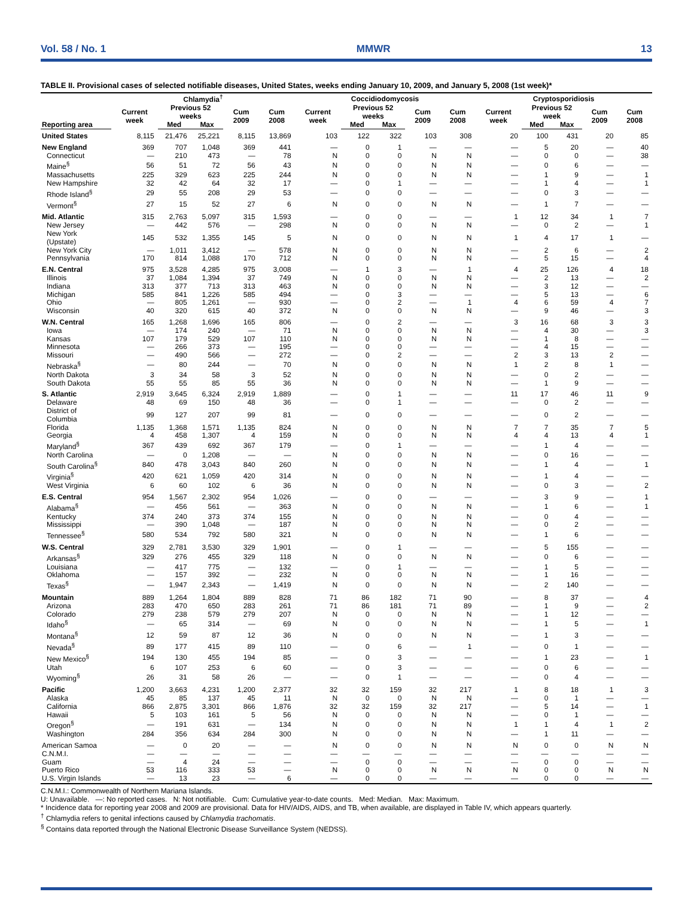Vol. 58 / No. 1 MMWR 13
TABLE II. Provisional cases of selected notifiable diseases, United States, weeks ending January 10, 2009, and January 5, 2008 (1st week)*
| | Chlamydia<sup>†</sup> | | | | | Coccidiodomycosis | | | | | Cryptosporidiosis | | | | |
| --- | --- | --- | --- | --- | --- | --- | --- | --- | --- | --- | --- | --- | --- | --- | --- |
| | Current week | Previous 52 weeks | | Cum 2009 | Cum 2008 | Current week | Previous 52 weeks | | Cum 2009 | Cum 2008 | Current week | Previous 52 week | | Cum 2009 | Cum 2008 |
| Reporting area | | Med | Max | | | | Med | Max | | | | Med | Max | | |
| United States | 8,115 | 21,476 | 25,221 | 8,115 | 13,869 | 103 | 122 | 322 | 103 | 308 | 20 | 100 | 431 | 20 | 85 |
| New England | 369 | 707 | 1,048 | 369 | 441 | — | 0 | 1 | — | — | — | 5 | 20 | — | 40 |
| Connecticut | — | 210 | 473 | — | 78 | N | 0 | 0 | N | N | — | 0 | 0 | — | 38 |
| Maine<sup>§</sup> | 56 | 51 | 72 | 56 | 43 | N | 0 | 0 | N | N | — | 0 | 6 | — | — |
| Massachusetts | 225 | 329 | 623 | 225 | 244 | N | 0 | 0 | N | N | — | 1 | 9 | — | 1 |
| New Hampshire | 32 | 42 | 64 | 32 | 17 | — | 0 | 1 | — | — | — | 1 | 4 | — | 1 |
| Rhode Island<sup>§</sup> | 29 | 55 | 208 | 29 | 53 | — | 0 | 0 | — | — | — | 0 | 3 | — | — |
| Vermont<sup>§</sup> | 27 | 15 | 52 | 27 | 6 | N | 0 | 0 | N | N | — | 1 | 7 | — | — |
| Mid. Atlantic | 315 | 2,763 | 5,097 | 315 | 1,593 | — | 0 | 0 | — | — | 1 | 12 | 34 | 1 | 7 |
| New Jersey | — | 442 | 576 | — | 298 | N | 0 | 0 | N | N | — | 0 | 2 | — | 1 |
| New York (Upstate) | 145 | 532 | 1,355 | 145 | 5 | N | 0 | 0 | N | N | 1 | 4 | 17 | 1 | — |
| New York City | — | 1,011 | 3,412 | — | 578 | N | 0 | 0 | N | N | — | 2 | 6 | — | 2 |
| Pennsylvania | 170 | 814 | 1,088 | 170 | 712 | N | 0 | 0 | N | N | — | 5 | 15 | — | 4 |
| E.N. Central | 975 | 3,528 | 4,285 | 975 | 3,008 | — | 1 | 3 | — | 1 | 4 | 25 | 126 | 4 | 18 |
| Illinois | 37 | 1,084 | 1,394 | 37 | 749 | N | 0 | 0 | N | N | — | 2 | 13 | — | 2 |
| Indiana | 313 | 377 | 713 | 313 | 463 | N | 0 | 0 | N | N | — | 3 | 12 | — | — |
| Michigan | 585 | 841 | 1,226 | 585 | 494 | — | 0 | 3 | — | — | — | 5 | 13 | — | 6 |
| Ohio | — | 805 | 1,261 | — | 930 | — | 0 | 2 | — | 1 | 4 | 6 | 59 | 4 | 7 |
| Wisconsin | 40 | 320 | 615 | 40 | 372 | N | 0 | 0 | N | N | — | 9 | 46 | — | 3 |
| W.N. Central | 165 | 1,268 | 1,696 | 165 | 806 | — | 0 | 2 | — | — | 3 | 16 | 68 | 3 | 3 |
| Iowa | — | 174 | 240 | — | 71 | N | 0 | 0 | N | N | — | 4 | 30 | — | 3 |
| Kansas | 107 | 179 | 529 | 107 | 110 | N | 0 | 0 | N | N | — | 1 | 8 | — | — |
| Minnesota | — | 266 | 373 | — | 195 | — | 0 | 0 | — | — | — | 4 | 15 | — | — |
| Missouri | — | 490 | 566 | — | 272 | — | 0 | 2 | — | — | 2 | 3 | 13 | 2 | — |
| Nebraska<sup>§</sup> | — | 80 | 244 | — | 70 | N | 0 | 0 | N | N | 1 | 2 | 8 | 1 | — |
| North Dakota | 3 | 34 | 58 | 3 | 52 | N | 0 | 0 | N | N | — | 0 | 2 | — | — |
| South Dakota | 55 | 55 | 85 | 55 | 36 | N | 0 | 0 | N | N | — | 1 | 9 | — | — |
| S. Atlantic | 2,919 | 3,645 | 6,324 | 2,919 | 1,889 | — | 0 | 1 | — | — | 11 | 17 | 46 | 11 | 9 |
| Delaware | 48 | 69 | 150 | 48 | 36 | — | 0 | 1 | — | — | — | 0 | 2 | — | — |
| District of Columbia | 99 | 127 | 207 | 99 | 81 | — | 0 | 0 | — | — | — | 0 | 2 | — | — |
| Florida | 1,135 | 1,368 | 1,571 | 1,135 | 824 | N | 0 | 0 | N | N | 7 | 7 | 35 | 7 | 5 |
| Georgia | 4 | 458 | 1,307 | 4 | 159 | N | 0 | 0 | N | N | 4 | 4 | 13 | 4 | 1 |
| Maryland<sup>§</sup> | 367 | 439 | 692 | 367 | 179 | — | 0 | 1 | — | — | — | 1 | 4 | — | — |
| North Carolina | — | 0 | 1,208 | — | — | N | 0 | 0 | N | N | — | 0 | 16 | — | — |
| South Carolina<sup>§</sup> | 840 | 478 | 3,043 | 840 | 260 | N | 0 | 0 | N | N | — | 1 | 4 | — | 1 |
| Virginia<sup>§</sup> | 420 | 621 | 1,059 | 420 | 314 | N | 0 | 0 | N | N | — | 1 | 4 | — | — |
| West Virginia | 6 | 60 | 102 | 6 | 36 | N | 0 | 0 | N | N | — | 0 | 3 | — | 2 |
| E.S. Central | 954 | 1,567 | 2,302 | 954 | 1,026 | — | 0 | 0 | — | — | — | 3 | 9 | — | 1 |
| Alabama<sup>§</sup> | — | 456 | 561 | — | 363 | N | 0 | 0 | N | N | — | 1 | 6 | — | 1 |
| Kentucky | 374 | 240 | 373 | 374 | 155 | N | 0 | 0 | N | N | — | 0 | 4 | — | — |
| Mississippi | — | 390 | 1,048 | — | 187 | N | 0 | 0 | N | N | — | 0 | 2 | — | — |
| Tennessee<sup>§</sup> | 580 | 534 | 792 | 580 | 321 | N | 0 | 0 | N | N | — | 1 | 6 | — | — |
| W.S. Central | 329 | 2,781 | 3,530 | 329 | 1,901 | — | 0 | 1 | — | — | — | 5 | 155 | — | — |
| Arkansas<sup>§</sup> | 329 | 276 | 455 | 329 | 118 | N | 0 | 0 | N | N | — | 0 | 6 | — | — |
| Louisiana | — | 417 | 775 | — | 132 | — | 0 | 1 | — | — | — | 1 | 5 | — | — |
| Oklahoma | — | 157 | 392 | — | 232 | N | 0 | 0 | N | N | — | 1 | 16 | — | — |
| Texas<sup>§</sup> | — | 1,947 | 2,343 | — | 1,419 | N | 0 | 0 | N | N | — | 2 | 140 | — | — |
| Mountain | 889 | 1,264 | 1,804 | 889 | 828 | 71 | 86 | 182 | 71 | 90 | — | 8 | 37 | — | 4 |
| Arizona | 283 | 470 | 650 | 283 | 261 | 71 | 86 | 181 | 71 | 89 | — | 1 | 9 | — | 2 |
| Colorado | 279 | 238 | 579 | 279 | 207 | N | 0 | 0 | N | N | — | 1 | 12 | — | — |
| Idaho<sup>§</sup> | — | 65 | 314 | — | 69 | N | 0 | 0 | N | N | — | 1 | 5 | — | 1 |
| Montana<sup>§</sup> | 12 | 59 | 87 | 12 | 36 | N | 0 | 0 | N | N | — | 1 | 3 | — | — |
| Nevada<sup>§</sup> | 89 | 177 | 415 | 89 | 110 | — | 0 | 6 | — | 1 | — | 0 | 1 | — | — |
| New Mexico<sup>§</sup> | 194 | 130 | 455 | 194 | 85 | — | 0 | 3 | — | — | — | 1 | 23 | — | 1 |
| Utah | 6 | 107 | 253 | 6 | 60 | — | 0 | 3 | — | — | — | 0 | 6 | — | — |
| Wyoming<sup>§</sup> | 26 | 31 | 58 | 26 | — | — | 0 | 1 | — | — | — | 0 | 4 | — | — |
| Pacific | 1,200 | 3,663 | 4,231 | 1,200 | 2,377 | 32 | 32 | 159 | 32 | 217 | 1 | 8 | 18 | 1 | 3 |
| Alaska | 45 | 85 | 137 | 45 | 11 | N | 0 | 0 | N | N | — | 0 | 1 | — | — |
| California | 866 | 2,875 | 3,301 | 866 | 1,876 | 32 | 32 | 159 | 32 | 217 | — | 5 | 14 | — | 1 |
| Hawaii | 5 | 103 | 161 | 5 | 56 | N | 0 | 0 | N | N | — | 0 | 1 | — | — |
| Oregon<sup>§</sup> | — | 191 | 631 | — | 134 | N | 0 | 0 | N | N | 1 | 1 | 4 | 1 | 2 |
| Washington | 284 | 356 | 634 | 284 | 300 | N | 0 | 0 | N | N | — | 1 | 11 | — | — |
| American Samoa | — | 0 | 20 | — | — | N | 0 | 0 | N | N | N | 0 | 0 | N | N |
| C.N.M.I. | — | — | — | — | — | — | — | — | — | — | — | — | — | — | — |
| Guam | — | 4 | 24 | — | — | — | 0 | 0 | — | — | — | 0 | 0 | — | — |
| Puerto Rico | 53 | 116 | 333 | 53 | — | N | 0 | 0 | N | N | N | 0 | 0 | N | N |
| U.S. Virgin Islands | — | 13 | 23 | — | 6 | — | 0 | 0 | — | — | — | 0 | 0 | — | — |
C.N.M.I.: Commonwealth of Northern Mariana Islands.
U: Unavailable. —: No reported cases. N: Not notifiable. Cum: Cumulative year-to-date counts. Med: Median. Max: Maximum.
* Incidence data for reporting year 2008 and 2009 are provisional. Data for HIV/AIDS, AIDS, and TB, when available, are displayed in Table IV, which appears quarterly.
<sup>†</sup> Chlamydia refers to genital infections caused by Chlamydia trachomatis.
<sup>§</sup> Contains data reported through the National Electronic Disease Surveillance System (NEDSS).